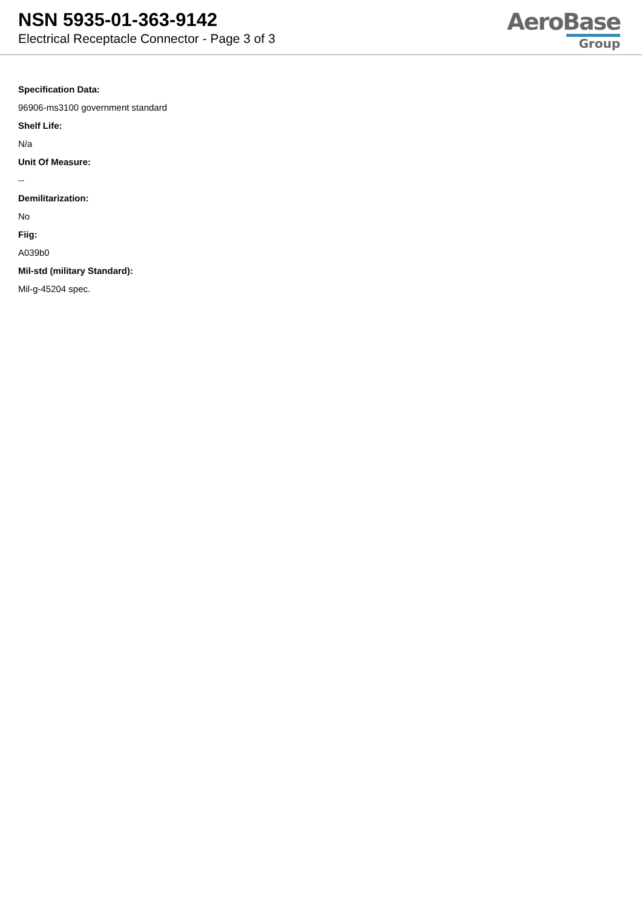NSN 5935-01-363-9142
Electrical Receptacle Connector - Page 3 of 3
AeroBase
Group
Specification Data:
96906-ms3100 government standard
Shelf Life:
N/a
Unit Of Measure:
--
Demilitarization:
No
Fiig:
A039b0
Mil-std (military Standard):
Mil-g-45204 spec.